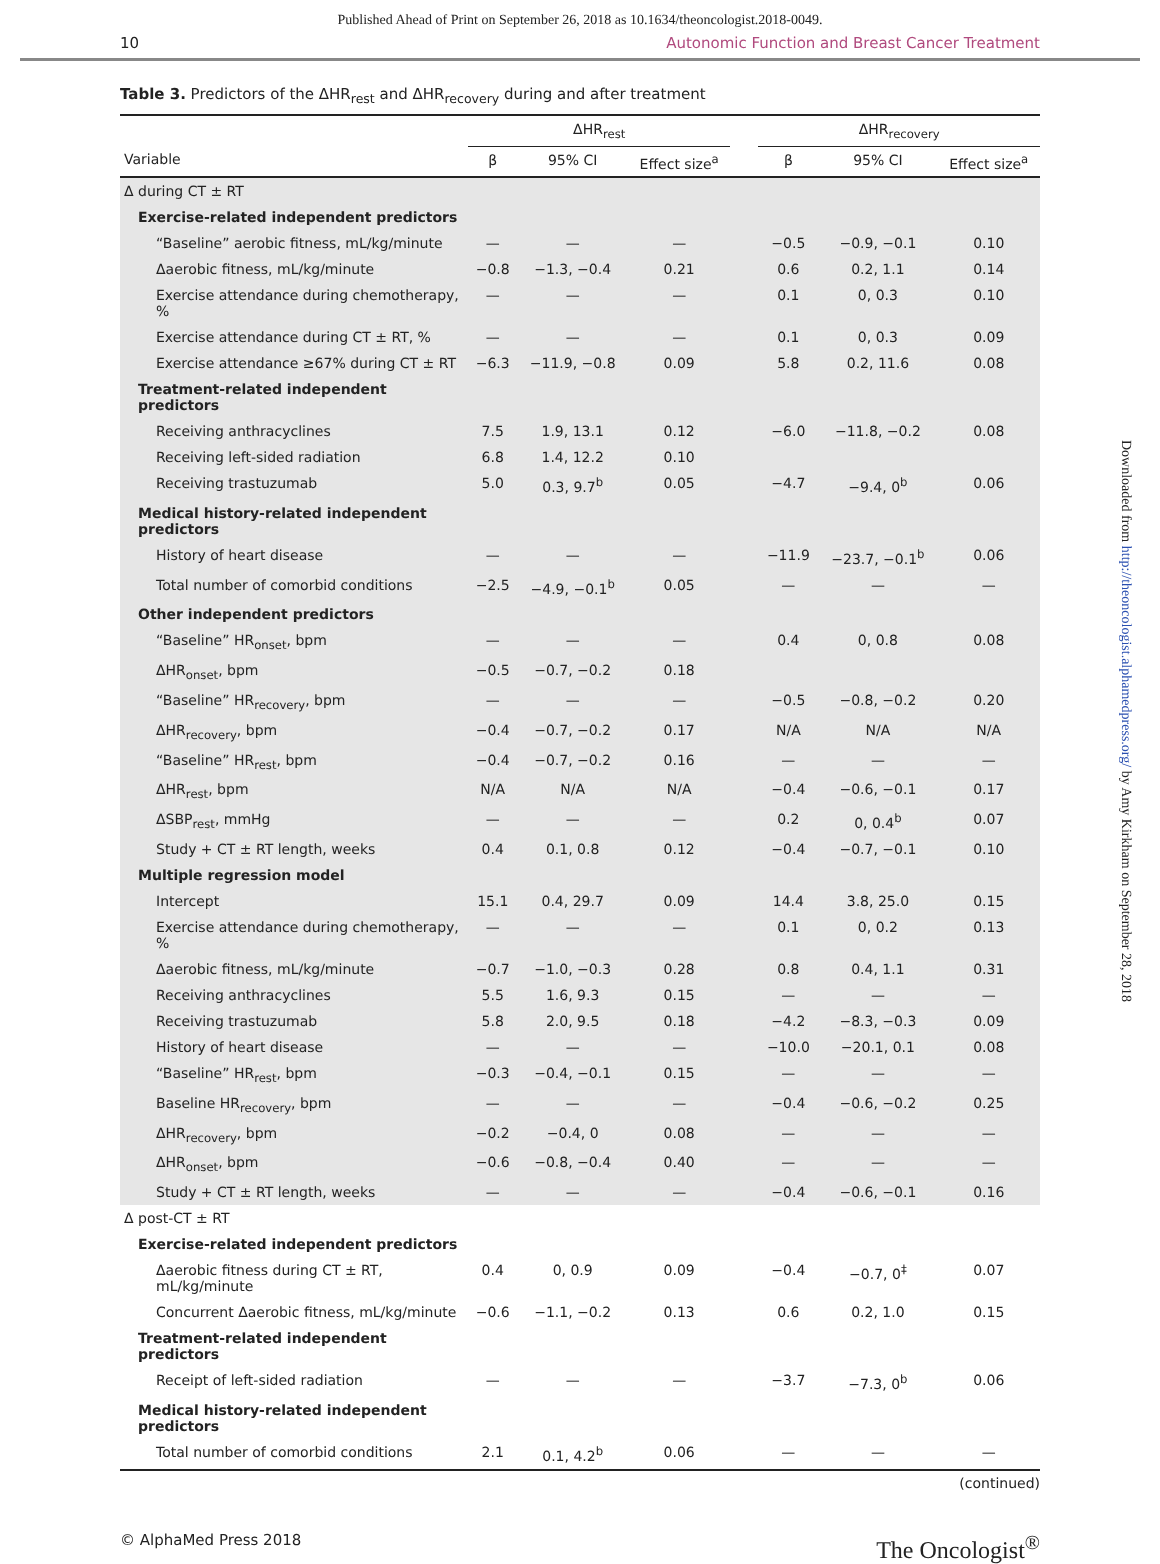Published Ahead of Print on September 26, 2018 as 10.1634/theoncologist.2018-0049.
10 Autonomic Function and Breast Cancer Treatment
Table 3. Predictors of the ΔHR<sub>rest</sub> and ΔHR<sub>recovery</sub> during and after treatment
| | ΔHR<sub>rest</sub> | | | | ΔHR<sub>recovery</sub> | | |
| --- | --- | --- | --- | --- | --- | --- | --- |
| Variable | β | 95% CI | Effect size<sup>a</sup> | | β | 95% CI | Effect size<sup>a</sup> |
| Δ during CT ± RT | | | | | | | |
| Exercise-related independent predictors | | | | | | | |
| “Baseline” aerobic fitness, mL/kg/minute | — | — | — | | −0.5 | −0.9, −0.1 | 0.10 |
| Δaerobic fitness, mL/kg/minute | −0.8 | −1.3, −0.4 | 0.21 | | 0.6 | 0.2, 1.1 | 0.14 |
| Exercise attendance during chemotherapy, % | — | — | — | | 0.1 | 0, 0.3 | 0.10 |
| Exercise attendance during CT ± RT, % | — | — | — | | 0.1 | 0, 0.3 | 0.09 |
| Exercise attendance ≥67% during CT ± RT | −6.3 | −11.9, −0.8 | 0.09 | | 5.8 | 0.2, 11.6 | 0.08 |
| Treatment-related independent predictors | | | | | | | |
| Receiving anthracyclines | 7.5 | 1.9, 13.1 | 0.12 | | −6.0 | −11.8, −0.2 | 0.08 |
| Receiving left-sided radiation | 6.8 | 1.4, 12.2 | 0.10 | | | | |
| Receiving trastuzumab | 5.0 | 0.3, 9.7<sup>b</sup> | 0.05 | | −4.7 | −9.4, 0<sup>b</sup> | 0.06 |
| Medical history-related independent predictors | | | | | | | |
| History of heart disease | — | — | — | | −11.9 | −23.7, −0.1<sup>b</sup> | 0.06 |
| Total number of comorbid conditions | −2.5 | −4.9, −0.1<sup>b</sup> | 0.05 | | — | — | — |
| Other independent predictors | | | | | | | |
| “Baseline” HR<sub>onset</sub>, bpm | — | — | — | | 0.4 | 0, 0.8 | 0.08 |
| ΔHR<sub>onset</sub>, bpm | −0.5 | −0.7, −0.2 | 0.18 | | | | |
| “Baseline” HR<sub>recovery</sub>, bpm | — | — | — | | −0.5 | −0.8, −0.2 | 0.20 |
| ΔHR<sub>recovery</sub>, bpm | −0.4 | −0.7, −0.2 | 0.17 | | N/A | N/A | N/A |
| “Baseline” HR<sub>rest</sub>, bpm | −0.4 | −0.7, −0.2 | 0.16 | | — | — | — |
| ΔHR<sub>rest</sub>, bpm | N/A | N/A | N/A | | −0.4 | −0.6, −0.1 | 0.17 |
| ΔSBP<sub>rest</sub>, mmHg | — | — | — | | 0.2 | 0, 0.4<sup>b</sup> | 0.07 |
| Study + CT ± RT length, weeks | 0.4 | 0.1, 0.8 | 0.12 | | −0.4 | −0.7, −0.1 | 0.10 |
| Multiple regression model | | | | | | | |
| Intercept | 15.1 | 0.4, 29.7 | 0.09 | | 14.4 | 3.8, 25.0 | 0.15 |
| Exercise attendance during chemotherapy, % | — | — | — | | 0.1 | 0, 0.2 | 0.13 |
| Δaerobic fitness, mL/kg/minute | −0.7 | −1.0, −0.3 | 0.28 | | 0.8 | 0.4, 1.1 | 0.31 |
| Receiving anthracyclines | 5.5 | 1.6, 9.3 | 0.15 | | — | — | — |
| Receiving trastuzumab | 5.8 | 2.0, 9.5 | 0.18 | | −4.2 | −8.3, −0.3 | 0.09 |
| History of heart disease | — | — | — | | −10.0 | −20.1, 0.1 | 0.08 |
| “Baseline” HR<sub>rest</sub>, bpm | −0.3 | −0.4, −0.1 | 0.15 | | — | — | — |
| Baseline HR<sub>recovery</sub>, bpm | — | — | — | | −0.4 | −0.6, −0.2 | 0.25 |
| ΔHR<sub>recovery</sub>, bpm | −0.2 | −0.4, 0 | 0.08 | | — | — | — |
| ΔHR<sub>onset</sub>, bpm | −0.6 | −0.8, −0.4 | 0.40 | | — | — | — |
| Study + CT ± RT length, weeks | — | — | — | | −0.4 | −0.6, −0.1 | 0.16 |
| Δ post-CT ± RT | | | | | | | |
| Exercise-related independent predictors | | | | | | | |
| Δaerobic fitness during CT ± RT, mL/kg/minute | 0.4 | 0, 0.9 | 0.09 | | −0.4 | −0.7, 0<sup>‡</sup> | 0.07 |
| Concurrent Δaerobic fitness, mL/kg/minute | −0.6 | −1.1, −0.2 | 0.13 | | 0.6 | 0.2, 1.0 | 0.15 |
| Treatment-related independent predictors | | | | | | | |
| Receipt of left-sided radiation | — | — | — | | −3.7 | −7.3, 0<sup>b</sup> | 0.06 |
| Medical history-related independent predictors | | | | | | | |
| Total number of comorbid conditions | 2.1 | 0.1, 4.2<sup>b</sup> | 0.06 | | — | — | — |
(continued)
© AlphaMed Press 2018 The Oncologist<sup>®</sup>
Downloaded from http://theoncologist.alphamedpress.org/ by Amy Kirkham on September 28, 2018